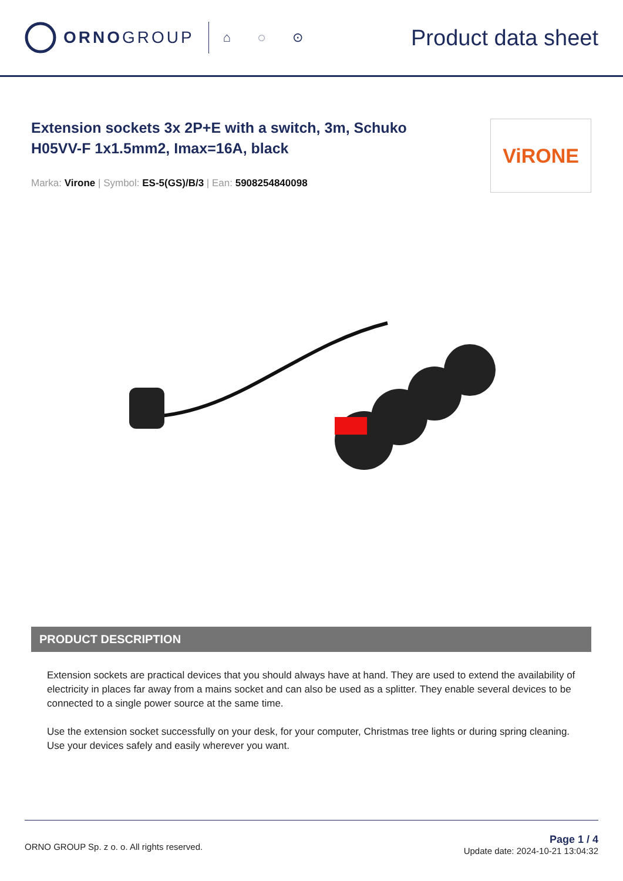ORNOGROUP
⌂ ◌ ⊙ Product data sheet
Extension sockets 3x 2P+E with a switch, 3m, Schuko H05VV-F 1x1.5mm2, Imax=16A, black
Marka: Virone | Symbol: ES-5(GS)/B/3 | Ean: 5908254840098
ViRONE
PRODUCT DESCRIPTION
Extension sockets are practical devices that you should always have at hand. They are used to extend the availability of electricity in places far away from a mains socket and can also be used as a splitter. They enable several devices to be connected to a single power source at the same time.
Use the extension socket successfully on your desk, for your computer, Christmas tree lights or during spring cleaning. Use your devices safely and easily wherever you want.
ORNO GROUP Sp. z o. o. All rights reserved.
Page 1 / 4
Update date: 2024-10-21 13:04:32